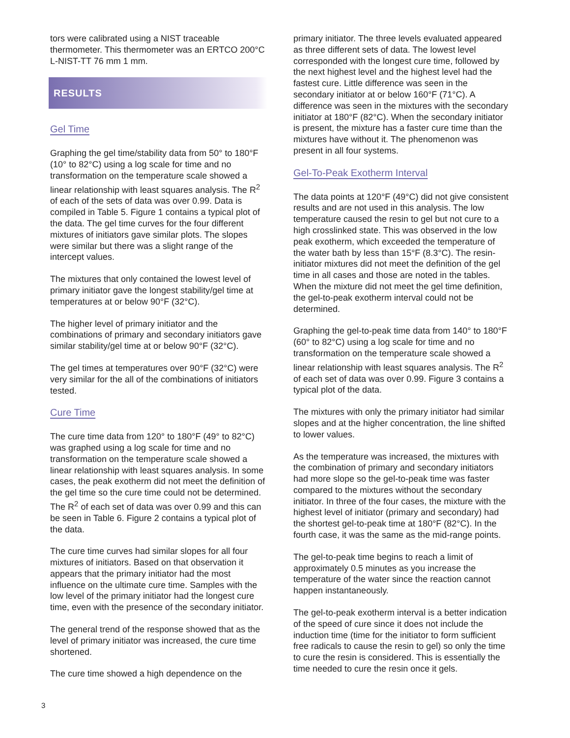tors were calibrated using a NIST traceable thermometer. This thermometer was an ERTCO 200°C L-NIST-TT 76 mm 1 mm.
RESULTS
Gel Time
Graphing the gel time/stability data from 50° to 180°F (10° to 82°C) using a log scale for time and no transformation on the temperature scale showed a linear relationship with least squares analysis. The R<sup>2</sup> of each of the sets of data was over 0.99. Data is compiled in Table 5. Figure 1 contains a typical plot of the data. The gel time curves for the four different mixtures of initiators gave similar plots. The slopes were similar but there was a slight range of the intercept values.
The mixtures that only contained the lowest level of primary initiator gave the longest stability/gel time at temperatures at or below 90°F (32°C).
The higher level of primary initiator and the combinations of primary and secondary initiators gave similar stability/gel time at or below 90°F (32°C).
The gel times at temperatures over 90°F (32°C) were very similar for the all of the combinations of initiators tested.
Cure Time
The cure time data from 120° to 180°F (49° to 82°C) was graphed using a log scale for time and no transformation on the temperature scale showed a linear relationship with least squares analysis. In some cases, the peak exotherm did not meet the definition of the gel time so the cure time could not be determined. The R<sup>2</sup> of each set of data was over 0.99 and this can be seen in Table 6. Figure 2 contains a typical plot of the data.
The cure time curves had similar slopes for all four mixtures of initiators. Based on that observation it appears that the primary initiator had the most influence on the ultimate cure time. Samples with the low level of the primary initiator had the longest cure time, even with the presence of the secondary initiator.
The general trend of the response showed that as the level of primary initiator was increased, the cure time shortened.
The cure time showed a high dependence on the
primary initiator. The three levels evaluated appeared as three different sets of data. The lowest level corresponded with the longest cure time, followed by the next highest level and the highest level had the fastest cure. Little difference was seen in the secondary initiator at or below 160°F (71°C). A difference was seen in the mixtures with the secondary initiator at 180°F (82°C). When the secondary initiator is present, the mixture has a faster cure time than the mixtures have without it. The phenomenon was present in all four systems.
Gel-To-Peak Exotherm Interval
The data points at 120°F (49°C) did not give consistent results and are not used in this analysis. The low temperature caused the resin to gel but not cure to a high crosslinked state. This was observed in the low peak exotherm, which exceeded the temperature of the water bath by less than 15°F (8.3°C). The resin-initiator mixtures did not meet the definition of the gel time in all cases and those are noted in the tables. When the mixture did not meet the gel time definition, the gel-to-peak exotherm interval could not be determined.
Graphing the gel-to-peak time data from 140° to 180°F (60° to 82°C) using a log scale for time and no transformation on the temperature scale showed a linear relationship with least squares analysis. The R<sup>2</sup> of each set of data was over 0.99. Figure 3 contains a typical plot of the data.
The mixtures with only the primary initiator had similar slopes and at the higher concentration, the line shifted to lower values.
As the temperature was increased, the mixtures with the combination of primary and secondary initiators had more slope so the gel-to-peak time was faster compared to the mixtures without the secondary initiator. In three of the four cases, the mixture with the highest level of initiator (primary and secondary) had the shortest gel-to-peak time at 180°F (82°C). In the fourth case, it was the same as the mid-range points.
The gel-to-peak time begins to reach a limit of approximately 0.5 minutes as you increase the temperature of the water since the reaction cannot happen instantaneously.
The gel-to-peak exotherm interval is a better indication of the speed of cure since it does not include the induction time (time for the initiator to form sufficient free radicals to cause the resin to gel) so only the time to cure the resin is considered. This is essentially the time needed to cure the resin once it gels.
3